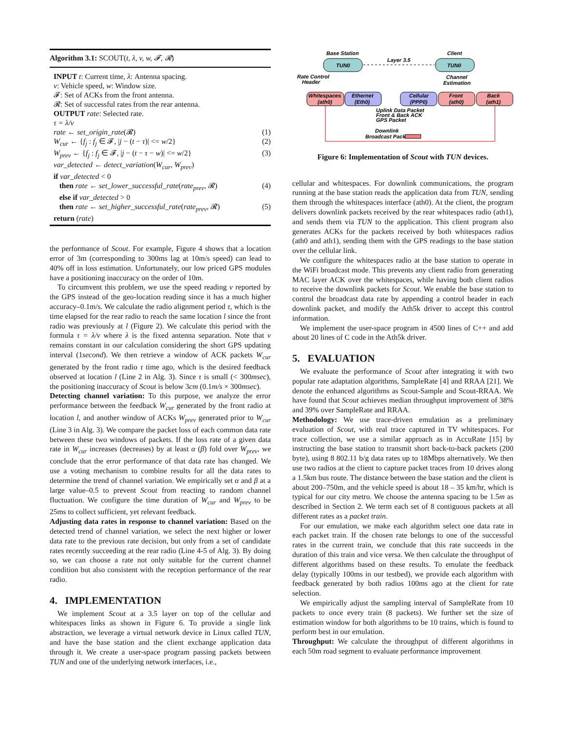Algorithm 3.1: SCOUT(t, λ, v, w, 𝓕, 𝓡)
INPUT t: Current time, λ: Antenna spacing.
v: Vehicle speed, w: Window size.
𝓕: Set of ACKs from the front antenna.
𝓡: Set of successful rates from the rear antenna.
OUTPUT rate: Selected rate.
τ = λ/v
rate ← set_origin_rate(𝓡) (1)
W<sub>cur</sub> ← {f<sub>j</sub> : f<sub>j</sub> ∈ 𝓕, |j − (t − τ)| <= w/2} (2)
W<sub>prev</sub> ← {f<sub>j</sub> : f<sub>j</sub> ∈ 𝓕, |j − (t − τ − w)| <= w/2} (3)
var_detected ← detect_variation(W<sub>cur</sub>, W<sub>prev</sub>)
if var_detected < 0
then rate ← set_lower_successful_rate(rate<sub>prev</sub>, 𝓡) (4)
else if var_detected > 0
then rate ← set_higher_successful_rate(rate<sub>prev</sub>, 𝓡) (5)
return (rate)
the performance of Scout. For example, Figure 4 shows that a location error of 3m (corresponding to 300ms lag at 10m/s speed) can lead to 40% off in loss estimation. Unfortunately, our low priced GPS modules have a positioning inaccuracy on the order of 10m.
To circumvent this problem, we use the speed reading v reported by the GPS instead of the geo-location reading since it has a much higher accuracy–0.1m/s. We calculate the radio alignment period τ, which is the time elapsed for the rear radio to reach the same location l since the front radio was previously at l (Figure 2). We calculate this period with the formula τ = λ/v where λ is the fixed antenna separation. Note that v remains constant in our calculation considering the short GPS updating interval (1second). We then retrieve a window of ACK packets W<sub>cur</sub> generated by the front radio τ time ago, which is the desired feedback observed at location l (Line 2 in Alg. 3). Since τ is small (< 300msec), the positioning inaccuracy of Scout is below 3cm (0.1m/s × 300msec).
Detecting channel variation: To this purpose, we analyze the error performance between the feedback W<sub>cur</sub> generated by the front radio at location l, and another window of ACKs W<sub>prev</sub> generated prior to W<sub>cur</sub> (Line 3 in Alg. 3). We compare the packet loss of each common data rate between these two windows of packets. If the loss rate of a given data rate in W<sub>cur</sub> increases (decreases) by at least α (β) fold over W<sub>prev</sub>, we conclude that the error performance of that data rate has changed. We use a voting mechanism to combine results for all the data rates to determine the trend of channel variation. We empirically set α and β at a large value–0.5 to prevent Scout from reacting to random channel fluctuation. We configure the time duration of W<sub>cur</sub> and W<sub>prev</sub> to be 25ms to collect sufficient, yet relevant feedback.
Adjusting data rates in response to channel variation: Based on the detected trend of channel variation, we select the next higher or lower data rate to the previous rate decision, but only from a set of candidate rates recently succeeding at the rear radio (Line 4-5 of Alg. 3). By doing so, we can choose a rate not only suitable for the current channel condition but also consistent with the reception performance of the rear radio.
4. IMPLEMENTATION
We implement Scout at a 3.5 layer on top of the cellular and whitespaces links as shown in Figure 6. To provide a single link abstraction, we leverage a virtual network device in Linux called TUN, and have the base station and the client exchange application data through it. We create a user-space program passing packets between TUN and one of the underlying network interfaces, i.e.,
Base Station
Client
Layer 3.5
TUN0
TUN0
Rate Control
Header
Channel
Estimation
Whitespaces
(ath0)
Ethernet
(Eth0)
Cellular
(PPP0)
Front
(ath0)
Back
(ath1)
Uplink Data Packet
Front & Back ACK
GPS Packet
Downlink
Broadcast Packet
Figure 6: Implementation of Scout with TUN devices.
cellular and whitespaces. For downlink communications, the program running at the base station reads the application data from TUN, sending them through the whitespaces interface (ath0). At the client, the program delivers downlink packets received by the rear whitespaces radio (ath1), and sends them via TUN to the application. This client program also generates ACKs for the packets received by both whitespaces radios (ath0 and ath1), sending them with the GPS readings to the base station over the cellular link.
We configure the whitespaces radio at the base station to operate in the WiFi broadcast mode. This prevents any client radio from generating MAC layer ACK over the whitespaces, while having both client radios to receive the downlink packets for Scout. We enable the base station to control the broadcast data rate by appending a control header in each downlink packet, and modify the Ath5k driver to accept this control information.
We implement the user-space program in 4500 lines of C++ and add about 20 lines of C code in the Ath5k driver.
5. EVALUATION
We evaluate the performance of Scout after integrating it with two popular rate adaptation algorithms, SampleRate [4] and RRAA [21]. We denote the enhanced algorithms as Scout-Sample and Scout-RRAA. We have found that Scout achieves median throughput improvement of 38% and 39% over SampleRate and RRAA.
Methodology: We use trace-driven emulation as a preliminary evaluation of Scout, with real trace captured in TV whitespaces. For trace collection, we use a similar approach as in AccuRate [15] by instructing the base station to transmit short back-to-back packets (200 byte), using 8 802.11 b/g data rates up to 18Mbps alternatively. We then use two radios at the client to capture packet traces from 10 drives along a 1.5km bus route. The distance between the base station and the client is about 200–750m, and the vehicle speed is about 18 – 35 km/hr, which is typical for our city metro. We choose the antenna spacing to be 1.5m as described in Section 2. We term each set of 8 contiguous packets at all different rates as a packet train.
For our emulation, we make each algorithm select one data rate in each packet train. If the chosen rate belongs to one of the successful rates in the current train, we conclude that this rate succeeds in the duration of this train and vice versa. We then calculate the throughput of different algorithms based on these results. To emulate the feedback delay (typically 100ms in our testbed), we provide each algorithm with feedback generated by both radios 100ms ago at the client for rate selection.
We empirically adjust the sampling interval of SampleRate from 10 packets to once every train (8 packets). We further set the size of estimation window for both algorithms to be 10 trains, which is found to perform best in our emulation.
Throughput: We calculate the throughput of different algorithms in each 50m road segment to evaluate performance improvement